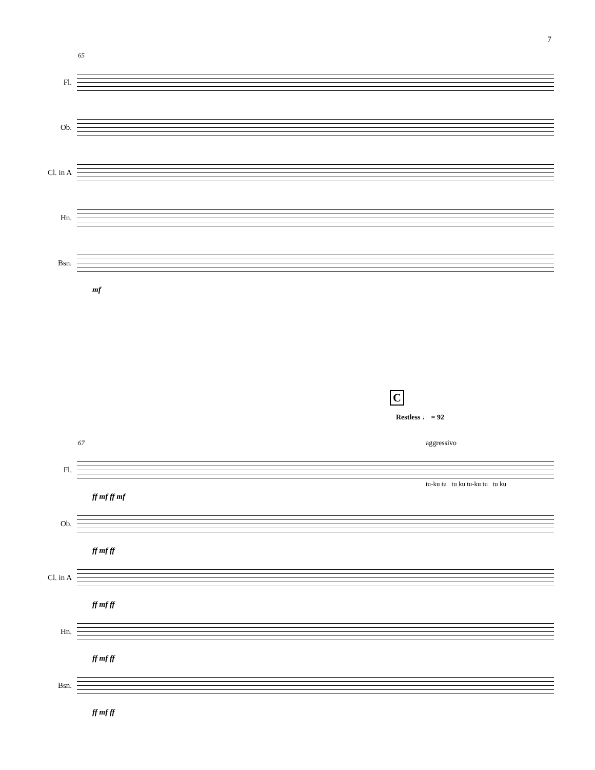7
65
Fl.
Ob.
Cl. in A
Hn.
Bsn.
mf
C
Restless ♩ = 92
aggressivo
67
Fl.
ff mf ff mf
Ob.
ff mf ff
Cl. in A
ff mf ff
Hn.
ff mf ff
Bsn.
ff mf ff
tu-ku tu tu ku tu-ku tu tu ku